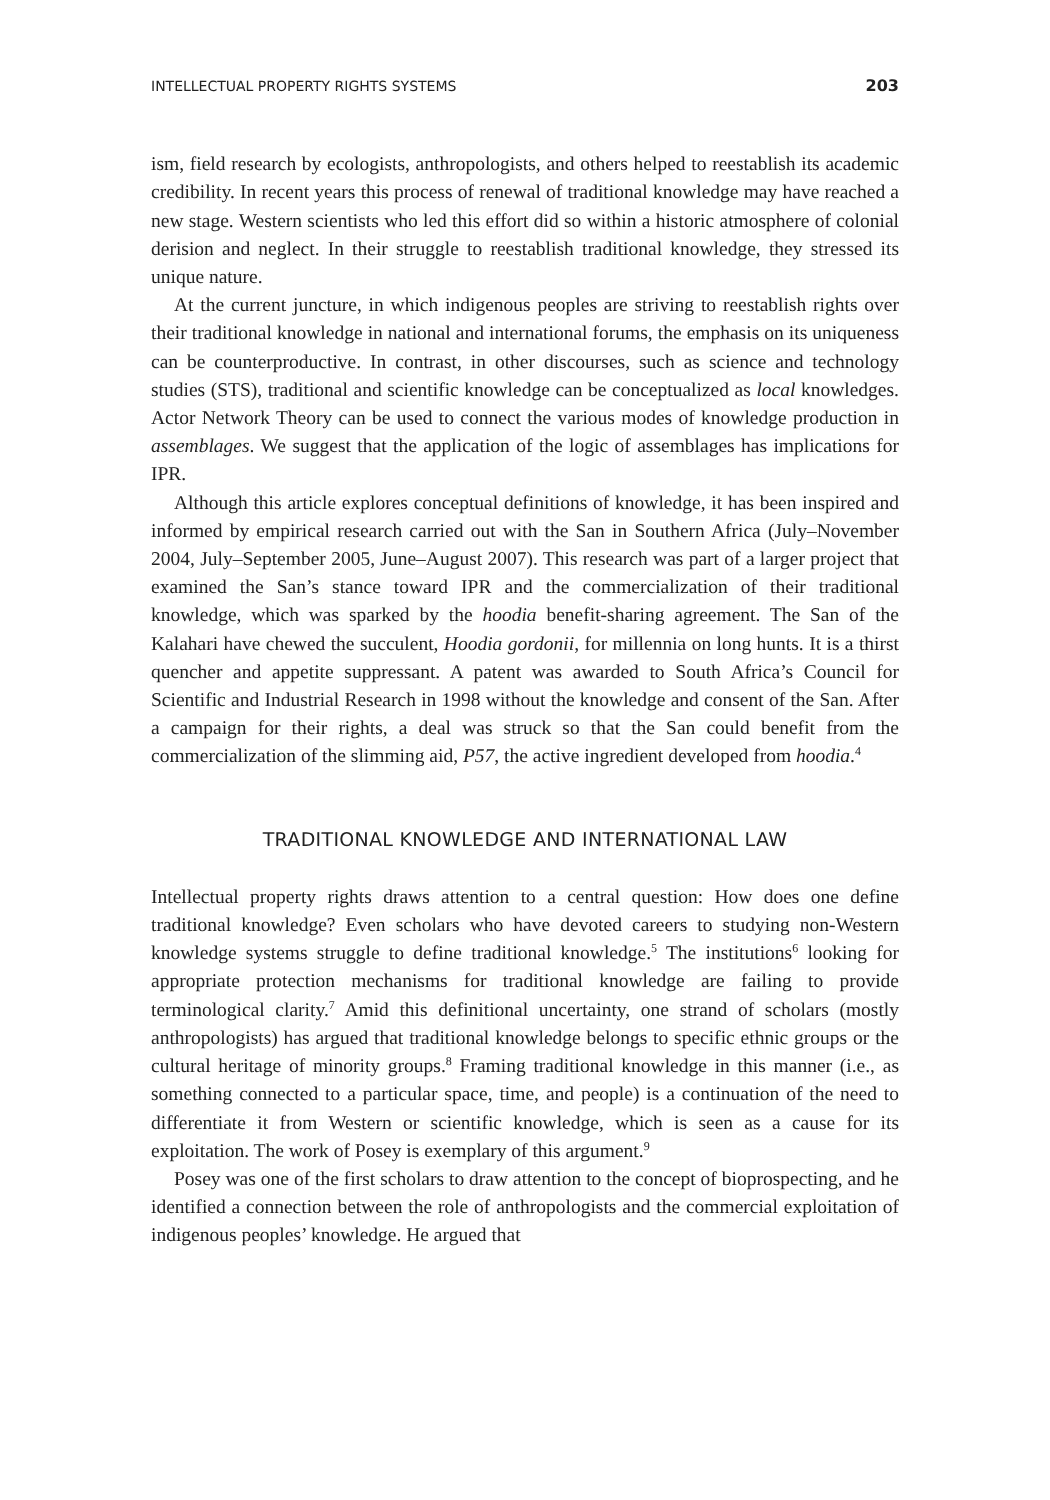INTELLECTUAL PROPERTY RIGHTS SYSTEMS 203
ism, field research by ecologists, anthropologists, and others helped to reestablish its academic credibility. In recent years this process of renewal of traditional knowledge may have reached a new stage. Western scientists who led this effort did so within a historic atmosphere of colonial derision and neglect. In their struggle to reestablish traditional knowledge, they stressed its unique nature.
At the current juncture, in which indigenous peoples are striving to reestablish rights over their traditional knowledge in national and international forums, the emphasis on its uniqueness can be counterproductive. In contrast, in other discourses, such as science and technology studies (STS), traditional and scientific knowledge can be conceptualized as local knowledges. Actor Network Theory can be used to connect the various modes of knowledge production in assemblages. We suggest that the application of the logic of assemblages has implications for IPR.
Although this article explores conceptual definitions of knowledge, it has been inspired and informed by empirical research carried out with the San in Southern Africa (July–November 2004, July–September 2005, June–August 2007). This research was part of a larger project that examined the San’s stance toward IPR and the commercialization of their traditional knowledge, which was sparked by the hoodia benefit-sharing agreement. The San of the Kalahari have chewed the succulent, Hoodia gordonii, for millennia on long hunts. It is a thirst quencher and appetite suppressant. A patent was awarded to South Africa’s Council for Scientific and Industrial Research in 1998 without the knowledge and consent of the San. After a campaign for their rights, a deal was struck so that the San could benefit from the commercialization of the slimming aid, P57, the active ingredient developed from hoodia.<sup>4</sup>
TRADITIONAL KNOWLEDGE AND INTERNATIONAL LAW
Intellectual property rights draws attention to a central question: How does one define traditional knowledge? Even scholars who have devoted careers to studying non-Western knowledge systems struggle to define traditional knowledge.<sup>5</sup> The institutions<sup>6</sup> looking for appropriate protection mechanisms for traditional knowledge are failing to provide terminological clarity.<sup>7</sup> Amid this definitional uncertainty, one strand of scholars (mostly anthropologists) has argued that traditional knowledge belongs to specific ethnic groups or the cultural heritage of minority groups.<sup>8</sup> Framing traditional knowledge in this manner (i.e., as something connected to a particular space, time, and people) is a continuation of the need to differentiate it from Western or scientific knowledge, which is seen as a cause for its exploitation. The work of Posey is exemplary of this argument.<sup>9</sup>
Posey was one of the first scholars to draw attention to the concept of bioprospecting, and he identified a connection between the role of anthropologists and the commercial exploitation of indigenous peoples’ knowledge. He argued that